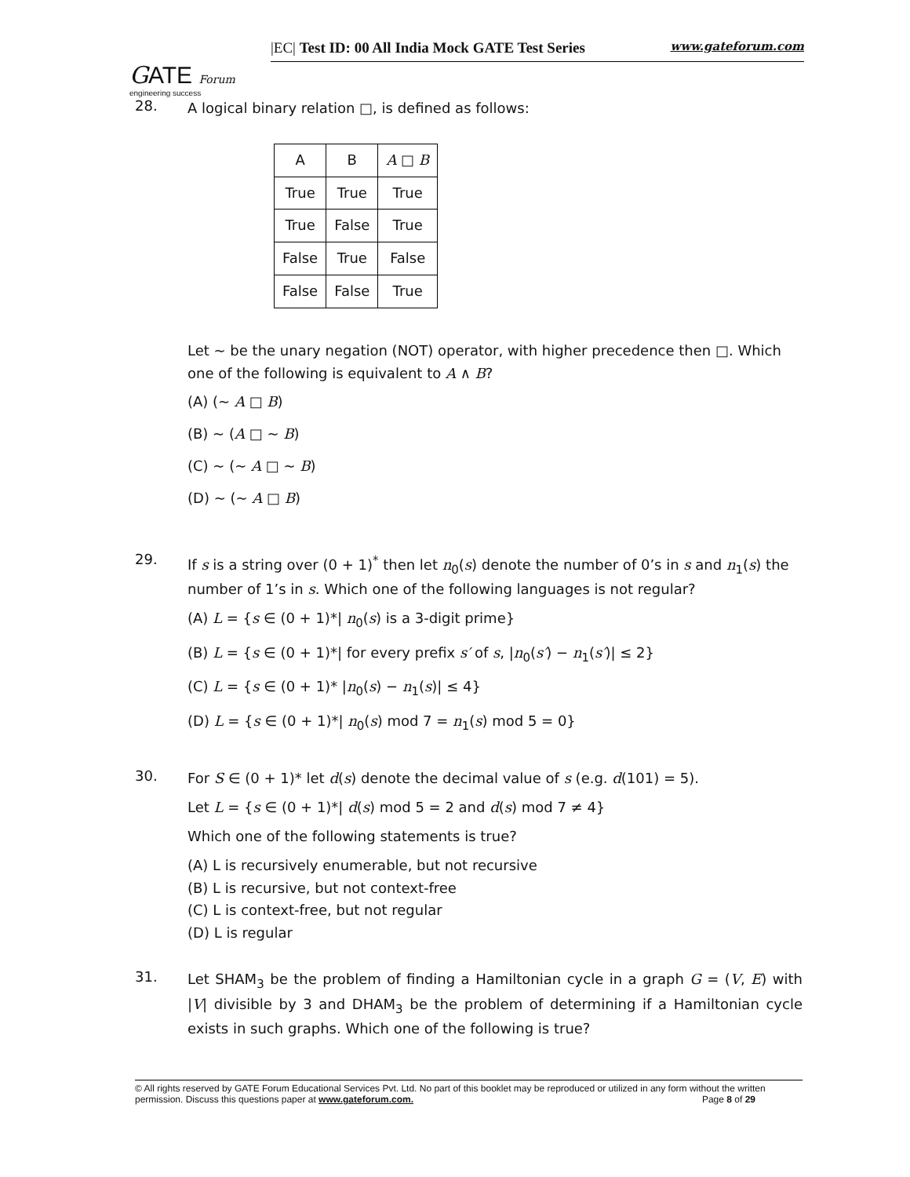GATE Forum
engineering success
|EC| Test ID: 00 All India Mock GATE Test Series www.gateforum.com
28.
A logical binary relation □, is defined as follows:
| A | B | A □ B |
| --- | --- | --- |
| True | True | True |
| True | False | True |
| False | True | False |
| False | False | True |
Let ~ be the unary negation (NOT) operator, with higher precedence then □. Which one of the following is equivalent to A ∧ B?
(A) (~ A □ B)
(B) ~ (A □ ~ B)
(C) ~ (~ A □ ~ B)
(D) ~ (~ A □ B)
29.
If s is a string over (0 + 1)<sup>*</sup> then let n<sub>0</sub>(s) denote the number of 0’s in s and n<sub>1</sub>(s) the number of 1’s in s. Which one of the following languages is not regular?
(A) L = {s ∈ (0 + 1)*| n<sub>0</sub>(s) is a 3-digit prime}
(B) L = {s ∈ (0 + 1)*| for every prefix s′ of s, |n<sub>0</sub>(s′) − n<sub>1</sub>(s′)| ≤ 2}
(C) L = {s ∈ (0 + 1)* |n<sub>0</sub>(s) − n<sub>1</sub>(s)| ≤ 4}
(D) L = {s ∈ (0 + 1)*| n<sub>0</sub>(s) mod 7 = n<sub>1</sub>(s) mod 5 = 0}
30.
For S ∈ (0 + 1)* let d(s) denote the decimal value of s (e.g. d(101) = 5).
Let L = {s ∈ (0 + 1)*| d(s) mod 5 = 2 and d(s) mod 7 ≠ 4}
Which one of the following statements is true?
(A) L is recursively enumerable, but not recursive
(B) L is recursive, but not context-free
(C) L is context-free, but not regular
(D) L is regular
31.
Let SHAM<sub>3</sub> be the problem of finding a Hamiltonian cycle in a graph G = (V, E) with |V| divisible by 3 and DHAM<sub>3</sub> be the problem of determining if a Hamiltonian cycle exists in such graphs. Which one of the following is true?
© All rights reserved by GATE Forum Educational Services Pvt. Ltd. No part of this booklet may be reproduced or utilized in any form without the written permission. Discuss this questions paper at www.gateforum.com. Page 8 of 29